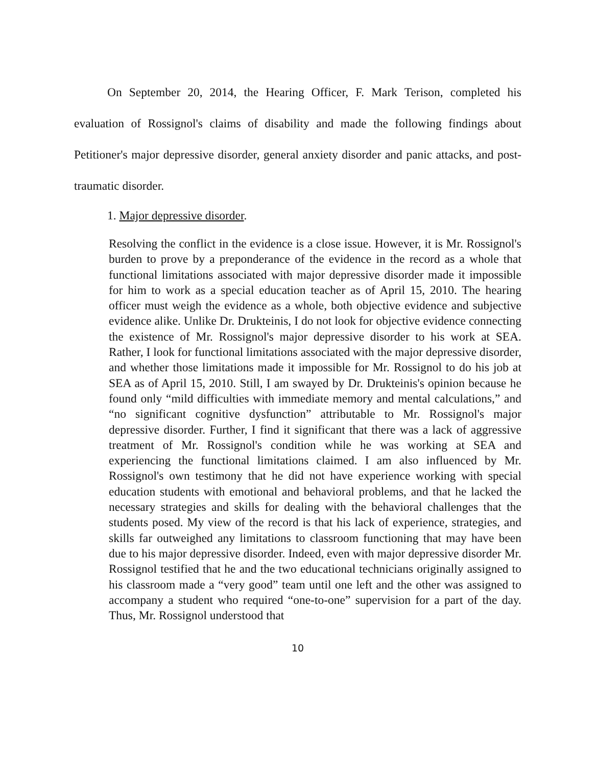On September 20, 2014, the Hearing Officer, F. Mark Terison, completed his evaluation of Rossignol's claims of disability and made the following findings about Petitioner's major depressive disorder, general anxiety disorder and panic attacks, and post-traumatic disorder.
1. Major depressive disorder.
Resolving the conflict in the evidence is a close issue. However, it is Mr. Rossignol's burden to prove by a preponderance of the evidence in the record as a whole that functional limitations associated with major depressive disorder made it impossible for him to work as a special education teacher as of April 15, 2010. The hearing officer must weigh the evidence as a whole, both objective evidence and subjective evidence alike. Unlike Dr. Drukteinis, I do not look for objective evidence connecting the existence of Mr. Rossignol's major depressive disorder to his work at SEA. Rather, I look for functional limitations associated with the major depressive disorder, and whether those limitations made it impossible for Mr. Rossignol to do his job at SEA as of April 15, 2010. Still, I am swayed by Dr. Drukteinis's opinion because he found only “mild difficulties with immediate memory and mental calculations,” and “no significant cognitive dysfunction” attributable to Mr. Rossignol's major depressive disorder. Further, I find it significant that there was a lack of aggressive treatment of Mr. Rossignol's condition while he was working at SEA and experiencing the functional limitations claimed. I am also influenced by Mr. Rossignol's own testimony that he did not have experience working with special education students with emotional and behavioral problems, and that he lacked the necessary strategies and skills for dealing with the behavioral challenges that the students posed. My view of the record is that his lack of experience, strategies, and skills far outweighed any limitations to classroom functioning that may have been due to his major depressive disorder. Indeed, even with major depressive disorder Mr. Rossignol testified that he and the two educational technicians originally assigned to his classroom made a “very good” team until one left and the other was assigned to accompany a student who required “one-to-one” supervision for a part of the day. Thus, Mr. Rossignol understood that
10